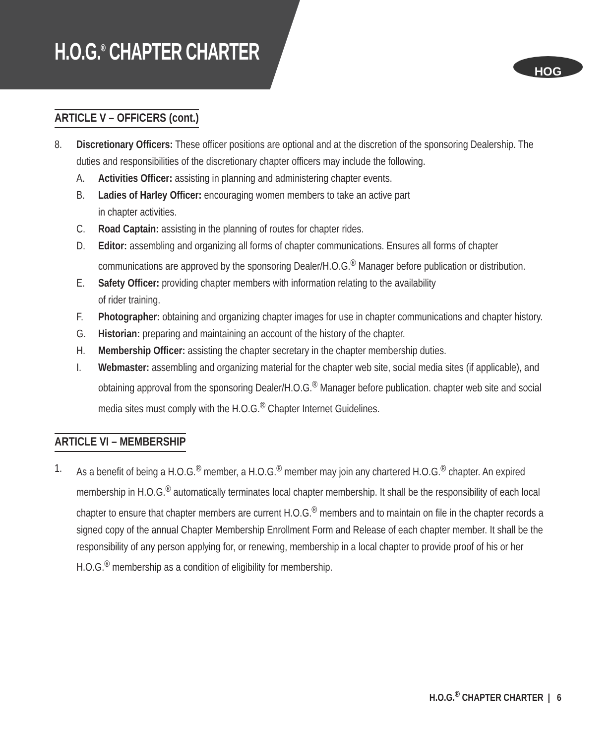H.O.G.<sup>®</sup> CHAPTER CHARTER
HOG
ARTICLE V – OFFICERS (cont.)
8. Discretionary Officers: These officer positions are optional and at the discretion of the sponsoring Dealership. The duties and responsibilities of the discretionary chapter officers may include the following.
A. Activities Officer: assisting in planning and administering chapter events.
B. Ladies of Harley Officer: encouraging women members to take an active part
in chapter activities.
C. Road Captain: assisting in the planning of routes for chapter rides.
D. Editor: assembling and organizing all forms of chapter communications. Ensures all forms of chapter communications are approved by the sponsoring Dealer/H.O.G.<sup>®</sup> Manager before publication or distribution.
E. Safety Officer: providing chapter members with information relating to the availability
of rider training.
F. Photographer: obtaining and organizing chapter images for use in chapter communications and chapter history.
G. Historian: preparing and maintaining an account of the history of the chapter.
H. Membership Officer: assisting the chapter secretary in the chapter membership duties.
I. Webmaster: assembling and organizing material for the chapter web site, social media sites (if applicable), and obtaining approval from the sponsoring Dealer/H.O.G.<sup>®</sup> Manager before publication. chapter web site and social media sites must comply with the H.O.G.<sup>®</sup> Chapter Internet Guidelines.
ARTICLE VI – MEMBERSHIP
1. As a benefit of being a H.O.G.<sup>®</sup> member, a H.O.G.<sup>®</sup> member may join any chartered H.O.G.<sup>®</sup> chapter. An expired membership in H.O.G.<sup>®</sup> automatically terminates local chapter membership. It shall be the responsibility of each local chapter to ensure that chapter members are current H.O.G.<sup>®</sup> members and to maintain on file in the chapter records a signed copy of the annual Chapter Membership Enrollment Form and Release of each chapter member. It shall be the responsibility of any person applying for, or renewing, membership in a local chapter to provide proof of his or her H.O.G.<sup>®</sup> membership as a condition of eligibility for membership.
H.O.G.<sup>®</sup> CHAPTER CHARTER | 6